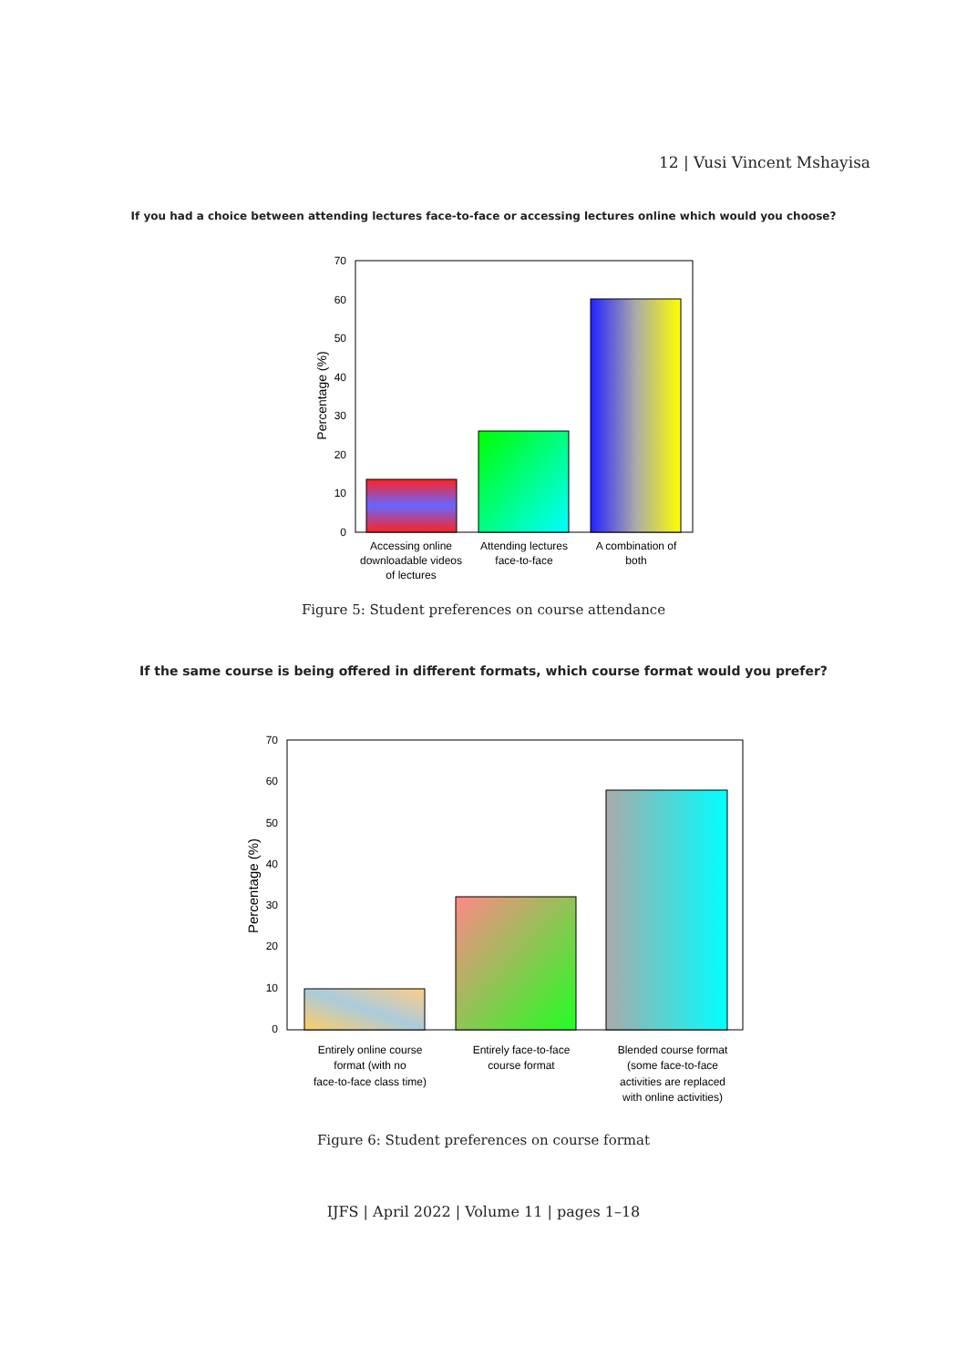12 | Vusi Vincent Mshayisa
If you had a choice between attending lectures face-to-face or accessing lectures online which would you choose?
70
60
50
40
30
20
10
0
Percentage (%)
Accessing online
downloadable videos
of lectures
Attending lectures
face-to-face
A combination of
both
Figure 5: Student preferences on course attendance
If the same course is being offered in different formats, which course format would you prefer?
70
60
50
40
30
20
10
0
Percentage (%)
Entirely online course
format (with no
face-to-face class time)
Entirely face-to-face
course format
Blended course format
(some face-to-face
activities are replaced
with online activities)
Figure 6: Student preferences on course format
IJFS | April 2022 | Volume 11 | pages 1–18